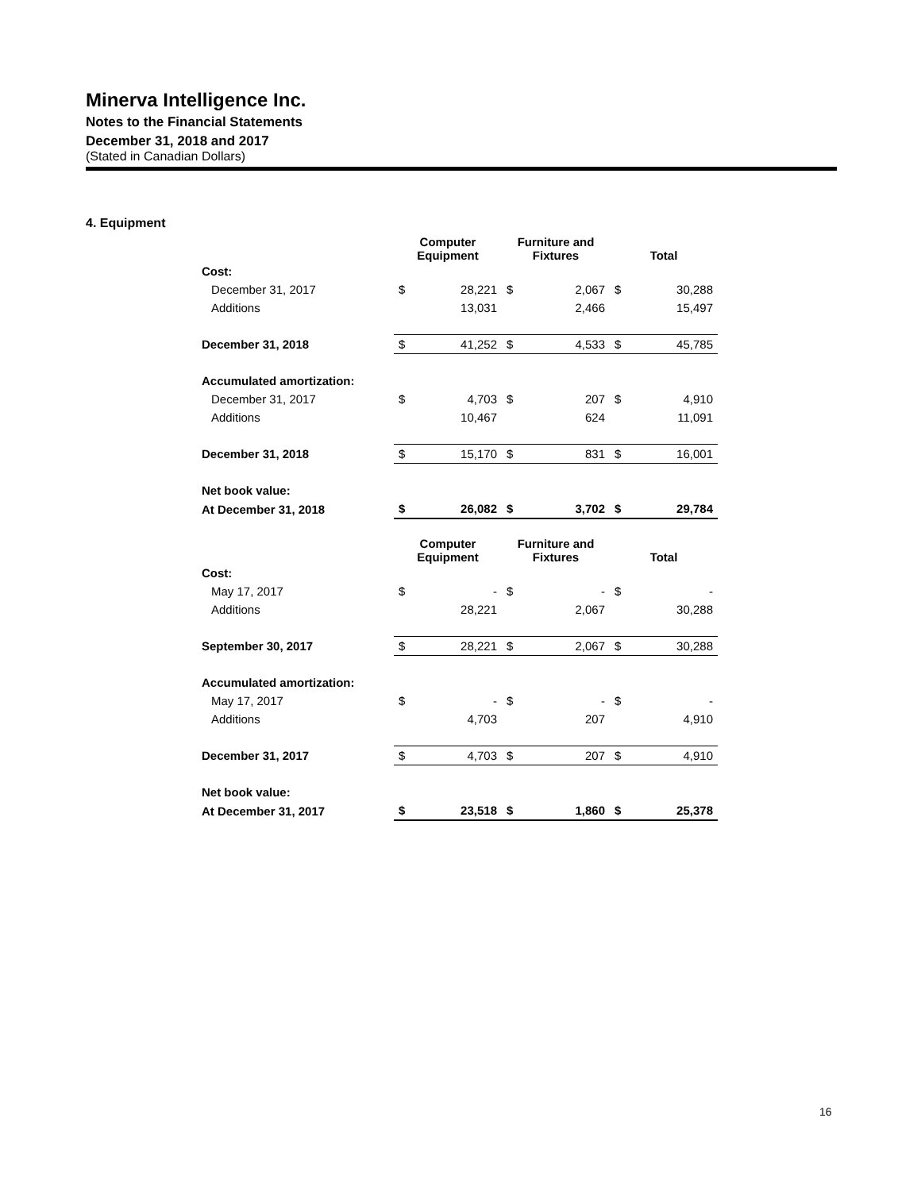Minerva Intelligence Inc.
Notes to the Financial Statements
December 31, 2018 and 2017
(Stated in Canadian Dollars)
4. Equipment
| | Computer Equipment | | Furniture and Fixtures | | Total | |
| --- | --- | --- | --- | --- | --- | --- |
| Cost: | | | | | | |
| December 31, 2017 | $ | 28,221 | $ | 2,067 | $ | 30,288 |
| Additions | | 13,031 | | 2,466 | | 15,497 |
| December 31, 2018 | $ | 41,252 | $ | 4,533 | $ | 45,785 |
| Accumulated amortization: | | | | | | |
| December 31, 2017 | $ | 4,703 | $ | 207 | $ | 4,910 |
| Additions | | 10,467 | | 624 | | 11,091 |
| December 31, 2018 | $ | 15,170 | $ | 831 | $ | 16,001 |
| Net book value: | | | | | | |
| At December 31, 2018 | $ | 26,082 | $ | 3,702 | $ | 29,784 |
| | Computer Equipment | | Furniture and Fixtures | | Total | |
| Cost: | | | | | | |
| May 17, 2017 | $ | - | $ | - | $ | - |
| Additions | | 28,221 | | 2,067 | | 30,288 |
| September 30, 2017 | $ | 28,221 | $ | 2,067 | $ | 30,288 |
| Accumulated amortization: | | | | | | |
| May 17, 2017 | $ | - | $ | - | $ | - |
| Additions | | 4,703 | | 207 | | 4,910 |
| December 31, 2017 | $ | 4,703 | $ | 207 | $ | 4,910 |
| Net book value: | | | | | | |
| At December 31, 2017 | $ | 23,518 | $ | 1,860 | $ | 25,378 |
16